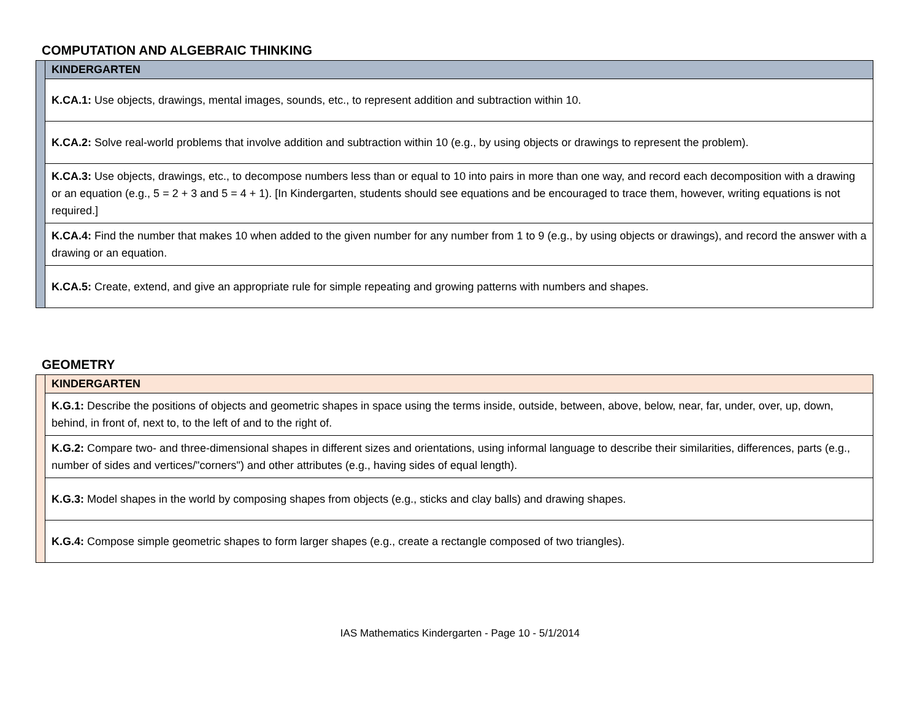COMPUTATION AND ALGEBRAIC THINKING
| | KINDERGARTEN |
| | K.CA.1: Use objects, drawings, mental images, sounds, etc., to represent addition and subtraction within 10. |
| | K.CA.2: Solve real-world problems that involve addition and subtraction within 10 (e.g., by using objects or drawings to represent the problem). |
| | K.CA.3: Use objects, drawings, etc., to decompose numbers less than or equal to 10 into pairs in more than one way, and record each decomposition with a drawing or an equation (e.g., 5 = 2 + 3 and 5 = 4 + 1). [In Kindergarten, students should see equations and be encouraged to trace them, however, writing equations is not required.] |
| | K.CA.4: Find the number that makes 10 when added to the given number for any number from 1 to 9 (e.g., by using objects or drawings), and record the answer with a drawing or an equation. |
| | K.CA.5: Create, extend, and give an appropriate rule for simple repeating and growing patterns with numbers and shapes. |
GEOMETRY
| | KINDERGARTEN |
| | K.G.1: Describe the positions of objects and geometric shapes in space using the terms inside, outside, between, above, below, near, far, under, over, up, down, behind, in front of, next to, to the left of and to the right of. |
| | K.G.2: Compare two- and three-dimensional shapes in different sizes and orientations, using informal language to describe their similarities, differences, parts (e.g., number of sides and vertices/"corners") and other attributes (e.g., having sides of equal length). |
| | K.G.3: Model shapes in the world by composing shapes from objects (e.g., sticks and clay balls) and drawing shapes. |
| | K.G.4: Compose simple geometric shapes to form larger shapes (e.g., create a rectangle composed of two triangles). |
IAS Mathematics Kindergarten - Page 10 - 5/1/2014